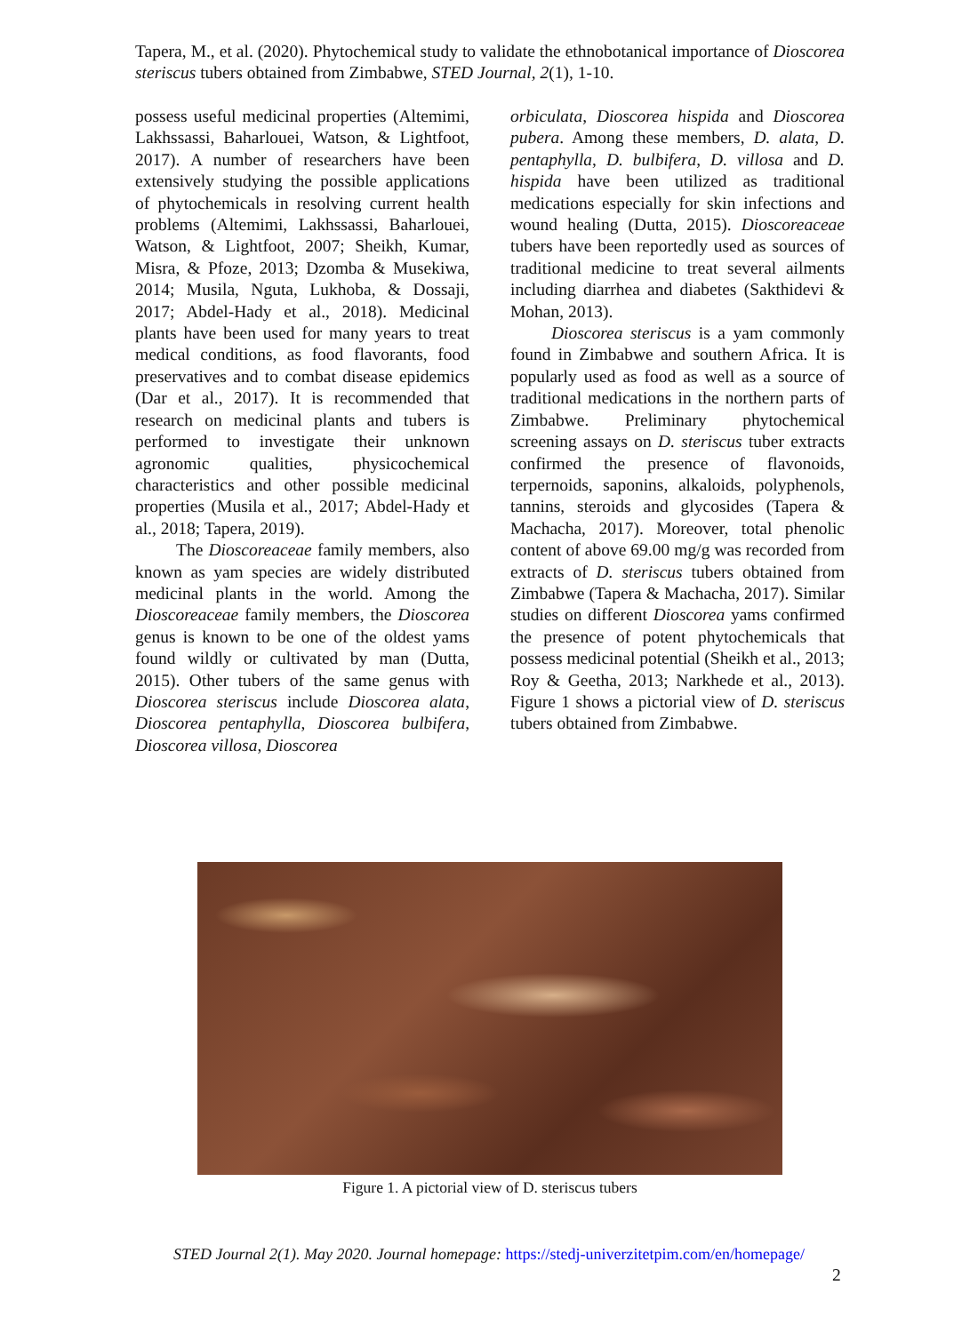Tapera, M., et al. (2020). Phytochemical study to validate the ethnobotanical importance of Dioscorea steriscus tubers obtained from Zimbabwe, STED Journal, 2(1), 1-10.
possess useful medicinal properties (Altemimi, Lakhssassi, Baharlouei, Watson, & Lightfoot, 2017). A number of researchers have been extensively studying the possible applications of phytochemicals in resolving current health problems (Altemimi, Lakhssassi, Baharlouei, Watson, & Lightfoot, 2007; Sheikh, Kumar, Misra, & Pfoze, 2013; Dzomba & Musekiwa, 2014; Musila, Nguta, Lukhoba, & Dossaji, 2017; Abdel-Hady et al., 2018). Medicinal plants have been used for many years to treat medical conditions, as food flavorants, food preservatives and to combat disease epidemics (Dar et al., 2017). It is recommended that research on medicinal plants and tubers is performed to investigate their unknown agronomic qualities, physicochemical characteristics and other possible medicinal properties (Musila et al., 2017; Abdel-Hady et al., 2018; Tapera, 2019).
The Dioscoreaceae family members, also known as yam species are widely distributed medicinal plants in the world. Among the Dioscoreaceae family members, the Dioscorea genus is known to be one of the oldest yams found wildly or cultivated by man (Dutta, 2015). Other tubers of the same genus with Dioscorea steriscus include Dioscorea alata, Dioscorea pentaphylla, Dioscorea bulbifera, Dioscorea villosa, Dioscorea
orbiculata, Dioscorea hispida and Dioscorea pubera. Among these members, D. alata, D. pentaphylla, D. bulbifera, D. villosa and D. hispida have been utilized as traditional medications especially for skin infections and wound healing (Dutta, 2015). Dioscoreaceae tubers have been reportedly used as sources of traditional medicine to treat several ailments including diarrhea and diabetes (Sakthidevi & Mohan, 2013).
Dioscorea steriscus is a yam commonly found in Zimbabwe and southern Africa. It is popularly used as food as well as a source of traditional medications in the northern parts of Zimbabwe. Preliminary phytochemical screening assays on D. steriscus tuber extracts confirmed the presence of flavonoids, terpernoids, saponins, alkaloids, polyphenols, tannins, steroids and glycosides (Tapera & Machacha, 2017). Moreover, total phenolic content of above 69.00 mg/g was recorded from extracts of D. steriscus tubers obtained from Zimbabwe (Tapera & Machacha, 2017). Similar studies on different Dioscorea yams confirmed the presence of potent phytochemicals that possess medicinal potential (Sheikh et al., 2013; Roy & Geetha, 2013; Narkhede et al., 2013). Figure 1 shows a pictorial view of D. steriscus tubers obtained from Zimbabwe.
Figure 1. A pictorial view of D. steriscus tubers
STED Journal 2(1). May 2020. Journal homepage: https://stedj-univerzitetpim.com/en/homepage/
2